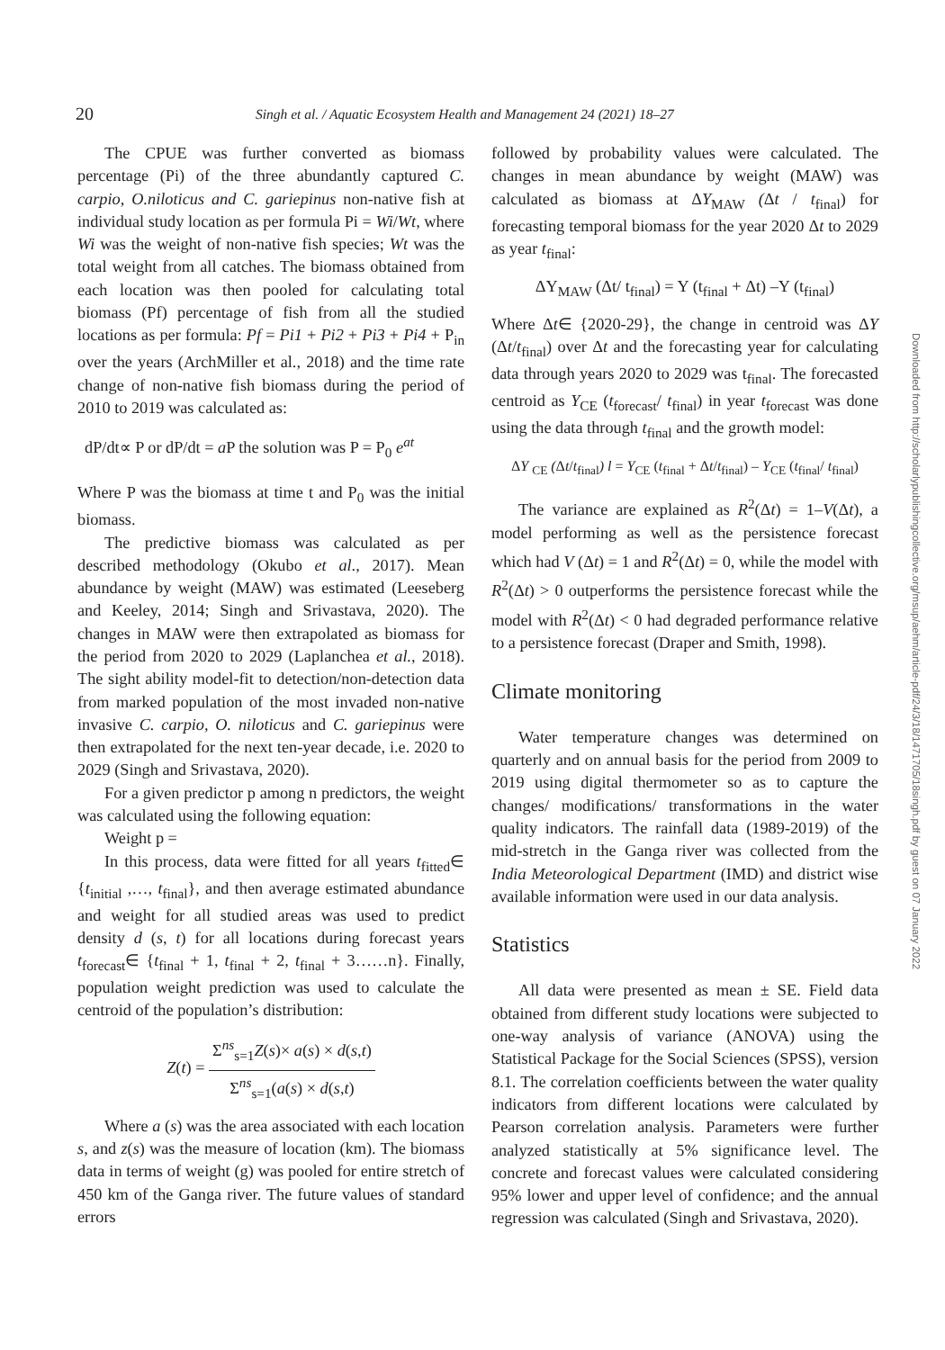20 Singh et al. / Aquatic Ecosystem Health and Management 24 (2021) 18–27
The CPUE was further converted as biomass percentage (Pi) of the three abundantly captured C. carpio, O.niloticus and C. gariepinus non-native fish at individual study location as per formula Pi = Wi/Wt, where Wi was the weight of non-native fish species; Wt was the total weight from all catches. The biomass obtained from each location was then pooled for calculating total biomass (Pf) percentage of fish from all the studied locations as per formula: Pf = Pi1 + Pi2 + Pi3 + Pi4 + P<sub>in</sub> over the years (ArchMiller et al., 2018) and the time rate change of non-native fish biomass during the period of 2010 to 2019 was calculated as:
dP/dt∝ P or dP/dt = a P the solution was P = P<sub>0</sub> e<sup>at</sup>
Where P was the biomass at time t and P<sub>0</sub> was the initial biomass.
The predictive biomass was calculated as per described methodology (Okubo et al., 2017). Mean abundance by weight (MAW) was estimated (Leeseberg and Keeley, 2014; Singh and Srivastava, 2020). The changes in MAW were then extrapolated as biomass for the period from 2020 to 2029 (Laplanchea et al., 2018). The sight ability model-fit to detection/non-detection data from marked population of the most invaded non-native invasive C. carpio, O. niloticus and C. gariepinus were then extrapolated for the next ten-year decade, i.e. 2020 to 2029 (Singh and Srivastava, 2020).
For a given predictor p among n predictors, the weight was calculated using the following equation:
Weight p =
In this process, data were fitted for all years t<sub>fitted</sub>∈ {t<sub>initial</sub> ,…, t<sub>final</sub>}, and then average estimated abundance and weight for all studied areas was used to predict density d (s, t) for all locations during forecast years t<sub>forecast</sub>∈ {t<sub>final</sub> + 1, t<sub>final</sub> + 2, t<sub>final</sub> + 3……n}. Finally, population weight prediction was used to calculate the centroid of the population’s distribution:
Z(t) = Σ<sup>ns</sup><sub>s=1</sub>Z(s)× a(s) × d(s,t) Σ<sup>ns</sup><sub>s=1</sub>(a(s) × d(s,t)
Where a (s) was the area associated with each location s, and z(s) was the measure of location (km). The biomass data in terms of weight (g) was pooled for entire stretch of 450 km of the Ganga river. The future values of standard errors
followed by probability values were calculated. The changes in mean abundance by weight (MAW) was calculated as biomass at ΔY<sub>MAW</sub> (Δt / t<sub>final</sub>) for forecasting temporal biomass for the year 2020 Δt to 2029 as year t<sub>final</sub>:
ΔY<sub>MAW</sub> (Δt/ t<sub>final</sub>) = Y (t<sub>final</sub> + Δt) –Y (t<sub>final</sub>)
Where Δt∈ {2020-29}, the change in centroid was ΔY (Δt/t<sub>final</sub>) over Δt and the forecasting year for calculating data through years 2020 to 2029 was t<sub>final</sub>. The forecasted centroid as Y<sub>CE</sub> (t<sub>forecast</sub>/ t<sub>final</sub>) in year t<sub>forecast</sub> was done using the data through t<sub>final</sub> and the growth model:
ΔY <sub>CE</sub> (Δt/t<sub>final</sub>) l = Y<sub>CE</sub> (t<sub>final</sub> + Δt/t<sub>final</sub>) – Y<sub>CE</sub> (t<sub>final</sub>/ t<sub>final</sub>)
The variance are explained as R<sup>2</sup>(Δt) = 1–V(Δt), a model performing as well as the persistence forecast which had V (Δt) = 1 and R<sup>2</sup>(Δt) = 0, while the model with R<sup>2</sup>(Δt) > 0 outperforms the persistence forecast while the model with R<sup>2</sup>(Δt) < 0 had degraded performance relative to a persistence forecast (Draper and Smith, 1998).
Climate monitoring
Water temperature changes was determined on quarterly and on annual basis for the period from 2009 to 2019 using digital thermometer so as to capture the changes/ modifications/ transformations in the water quality indicators. The rainfall data (1989-2019) of the mid-stretch in the Ganga river was collected from the India Meteorological Department (IMD) and district wise available information were used in our data analysis.
Statistics
All data were presented as mean ± SE. Field data obtained from different study locations were subjected to one-way analysis of variance (ANOVA) using the Statistical Package for the Social Sciences (SPSS), version 8.1. The correlation coefficients between the water quality indicators from different locations were calculated by Pearson correlation analysis. Parameters were further analyzed statistically at 5% significance level. The concrete and forecast values were calculated considering 95% lower and upper level of confidence; and the annual regression was calculated (Singh and Srivastava, 2020).
Downloaded from http://scholarlypublishingcollective.org/msup/aehm/article-pdf/24/3/18/1471705/18singh.pdf by guest on 07 January 2022